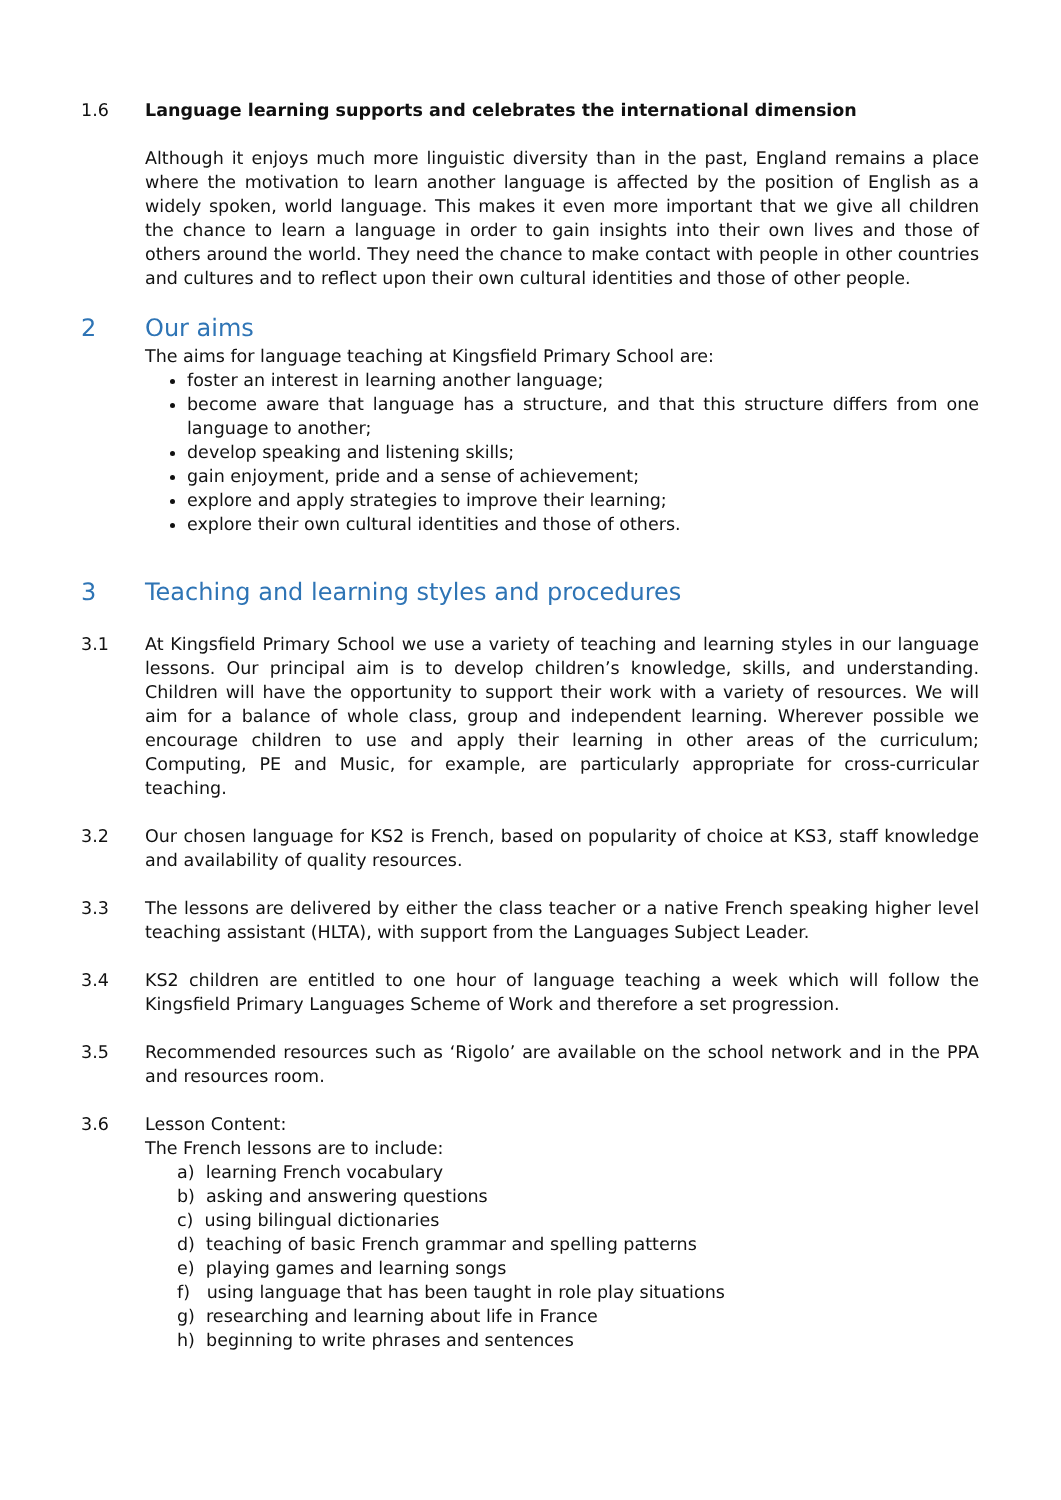1.6 Language learning supports and celebrates the international dimension
Although it enjoys much more linguistic diversity than in the past, England remains a place where the motivation to learn another language is affected by the position of English as a widely spoken, world language. This makes it even more important that we give all children the chance to learn a language in order to gain insights into their own lives and those of others around the world. They need the chance to make contact with people in other countries and cultures and to reflect upon their own cultural identities and those of other people.
2 Our aims
The aims for language teaching at Kingsfield Primary School are:
foster an interest in learning another language;
become aware that language has a structure, and that this structure differs from one language to another;
develop speaking and listening skills;
gain enjoyment, pride and a sense of achievement;
explore and apply strategies to improve their learning;
explore their own cultural identities and those of others.
3 Teaching and learning styles and procedures
3.1 At Kingsfield Primary School we use a variety of teaching and learning styles in our language lessons. Our principal aim is to develop children’s knowledge, skills, and understanding. Children will have the opportunity to support their work with a variety of resources. We will aim for a balance of whole class, group and independent learning. Wherever possible we encourage children to use and apply their learning in other areas of the curriculum; Computing, PE and Music, for example, are particularly appropriate for cross-curricular teaching.
3.2 Our chosen language for KS2 is French, based on popularity of choice at KS3, staff knowledge and availability of quality resources.
3.3 The lessons are delivered by either the class teacher or a native French speaking higher level teaching assistant (HLTA), with support from the Languages Subject Leader.
3.4 KS2 children are entitled to one hour of language teaching a week which will follow the Kingsfield Primary Languages Scheme of Work and therefore a set progression.
3.5 Recommended resources such as ‘Rigolo’ are available on the school network and in the PPA and resources room.
3.6 Lesson Content:
The French lessons are to include:
a) learning French vocabulary
b) asking and answering questions
c) using bilingual dictionaries
d) teaching of basic French grammar and spelling patterns
e) playing games and learning songs
f) using language that has been taught in role play situations
g) researching and learning about life in France
h) beginning to write phrases and sentences